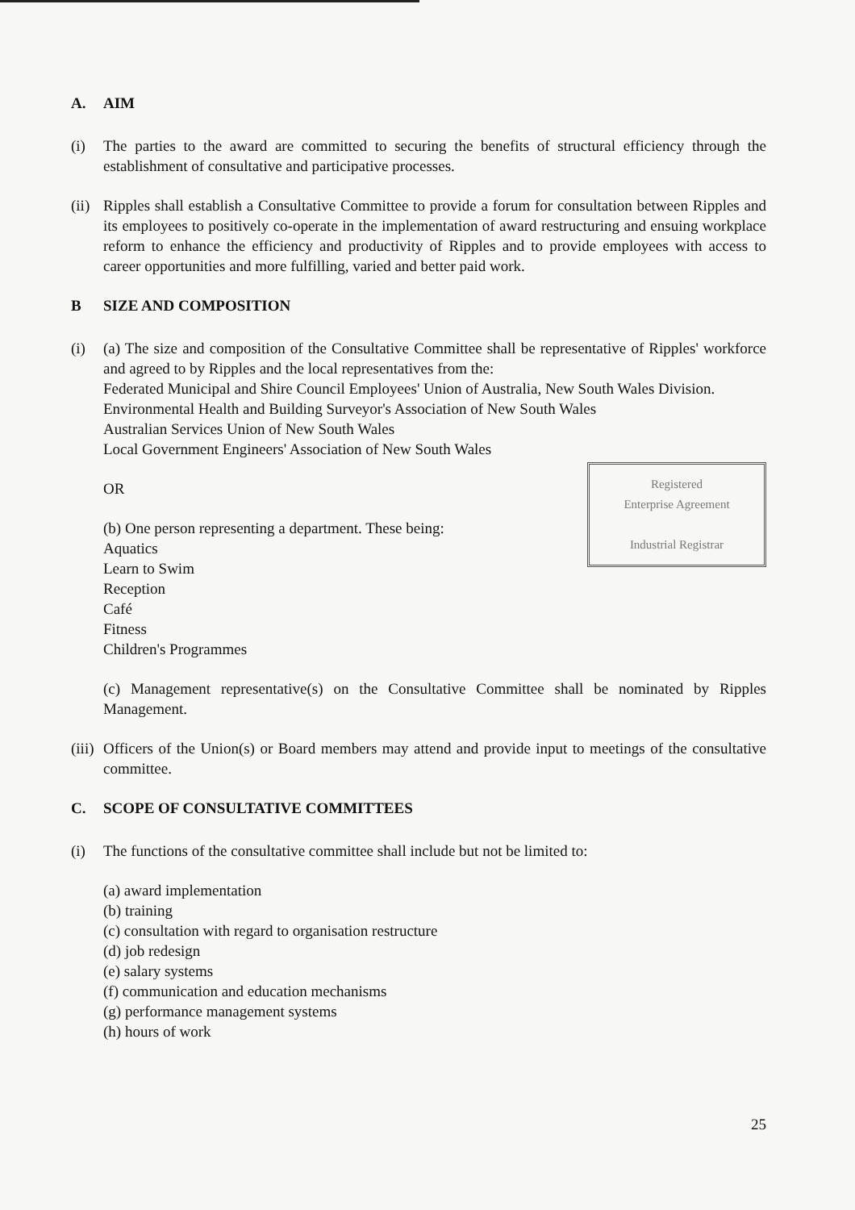A. AIM
(i) The parties to the award are committed to securing the benefits of structural efficiency through the establishment of consultative and participative processes.
(ii)
Ripples shall establish a Consultative Committee to provide a forum for consultation between Ripples and its employees to positively co-operate in the implementation of award restructuring and ensuing workplace reform to enhance the efficiency and productivity of Ripples and to provide employees with access to career opportunities and more fulfilling, varied and better paid work.
B SIZE AND COMPOSITION
(i) (a) The size and composition of the Consultative Committee shall be representative of Ripples' workforce and agreed to by Ripples and the local representatives from the:
Federated Municipal and Shire Council Employees' Union of Australia, New South Wales Division.
Environmental Health and Building Surveyor's Association of New South Wales
Australian Services Union of New South Wales
Local Government Engineers' Association of New South Wales
Registered
Enterprise Agreement
Industrial Registrar
OR
(b) One person representing a department. These being:
Aquatics
Learn to Swim
Reception
Café
Fitness
Children's Programmes
(c) Management representative(s) on the Consultative Committee shall be nominated by Ripples Management.
(iii)
Officers of the Union(s) or Board members may attend and provide input to meetings of the consultative committee.
C. SCOPE OF CONSULTATIVE COMMITTEES
(i) The functions of the consultative committee shall include but not be limited to:
(a) award implementation
(b) training
(c) consultation with regard to organisation restructure
(d) job redesign
(e) salary systems
(f) communication and education mechanisms
(g) performance management systems
(h) hours of work
25